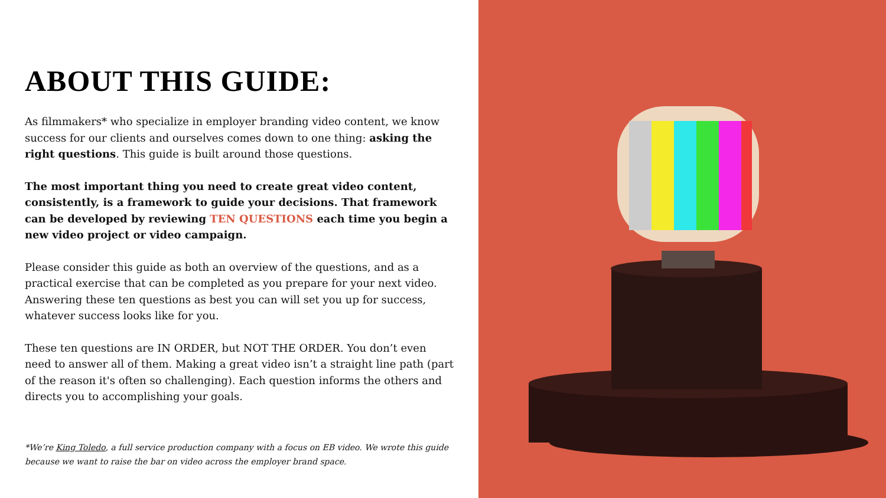ABOUT THIS GUIDE:
As filmmakers* who specialize in employer branding video content, we know success for our clients and ourselves comes down to one thing: asking the right questions. This guide is built around those questions.
The most important thing you need to create great video content, consistently, is a framework to guide your decisions. That framework can be developed by reviewing TEN QUESTIONS each time you begin a new video project or video campaign.
Please consider this guide as both an overview of the questions, and as a practical exercise that can be completed as you prepare for your next video. Answering these ten questions as best you can will set you up for success, whatever success looks like for you.
These ten questions are IN ORDER, but NOT THE ORDER. You don’t even need to answer all of them. Making a great video isn’t a straight line path (part of the reason it's often so challenging). Each question informs the others and directs you to accomplishing your goals.
*We’re King Toledo, a full service production company with a focus on EB video. We wrote this guide because we want to raise the bar on video across the employer brand space.